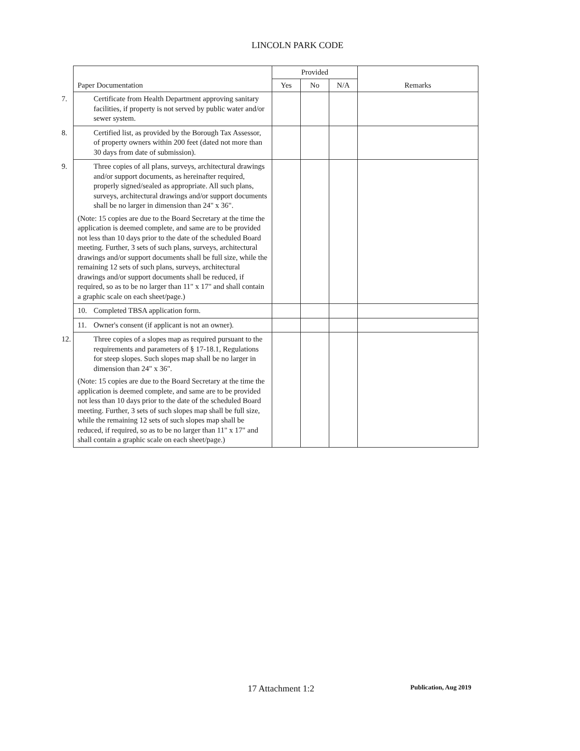LINCOLN PARK CODE
| Paper Documentation | Provided | | | Remarks |
| --- | --- | --- | --- | --- |
| | Yes | No | N/A | |
| 7. Certificate from Health Department approving sanitary facilities, if property is not served by public water and/or sewer system. | | | | |
| 8. Certified list, as provided by the Borough Tax Assessor, of property owners within 200 feet (dated not more than 30 days from date of submission). | | | | |
| 9. Three copies of all plans, surveys, architectural drawings and/or support documents, as hereinafter required, properly signed/sealed as appropriate. All such plans, surveys, architectural drawings and/or support documents shall be no larger in dimension than 24" x 36". (Note: 15 copies are due to the Board Secretary at the time the application is deemed complete, and same are to be provided not less than 10 days prior to the date of the scheduled Board meeting. Further, 3 sets of such plans, surveys, architectural drawings and/or support documents shall be full size, while the remaining 12 sets of such plans, surveys, architectural drawings and/or support documents shall be reduced, if required, so as to be no larger than 11" x 17" and shall contain a graphic scale on each sheet/page.) | | | | |
| 10. Completed TBSA application form. | | | | |
| 11. Owner's consent (if applicant is not an owner). | | | | |
| 12. Three copies of a slopes map as required pursuant to the requirements and parameters of § 17-18.1, Regulations for steep slopes. Such slopes map shall be no larger in dimension than 24" x 36". (Note: 15 copies are due to the Board Secretary at the time the application is deemed complete, and same are to be provided not less than 10 days prior to the date of the scheduled Board meeting. Further, 3 sets of such slopes map shall be full size, while the remaining 12 sets of such slopes map shall be reduced, if required, so as to be no larger than 11" x 17" and shall contain a graphic scale on each sheet/page.) | | | | |
17 Attachment 1:2 Publication, Aug 2019